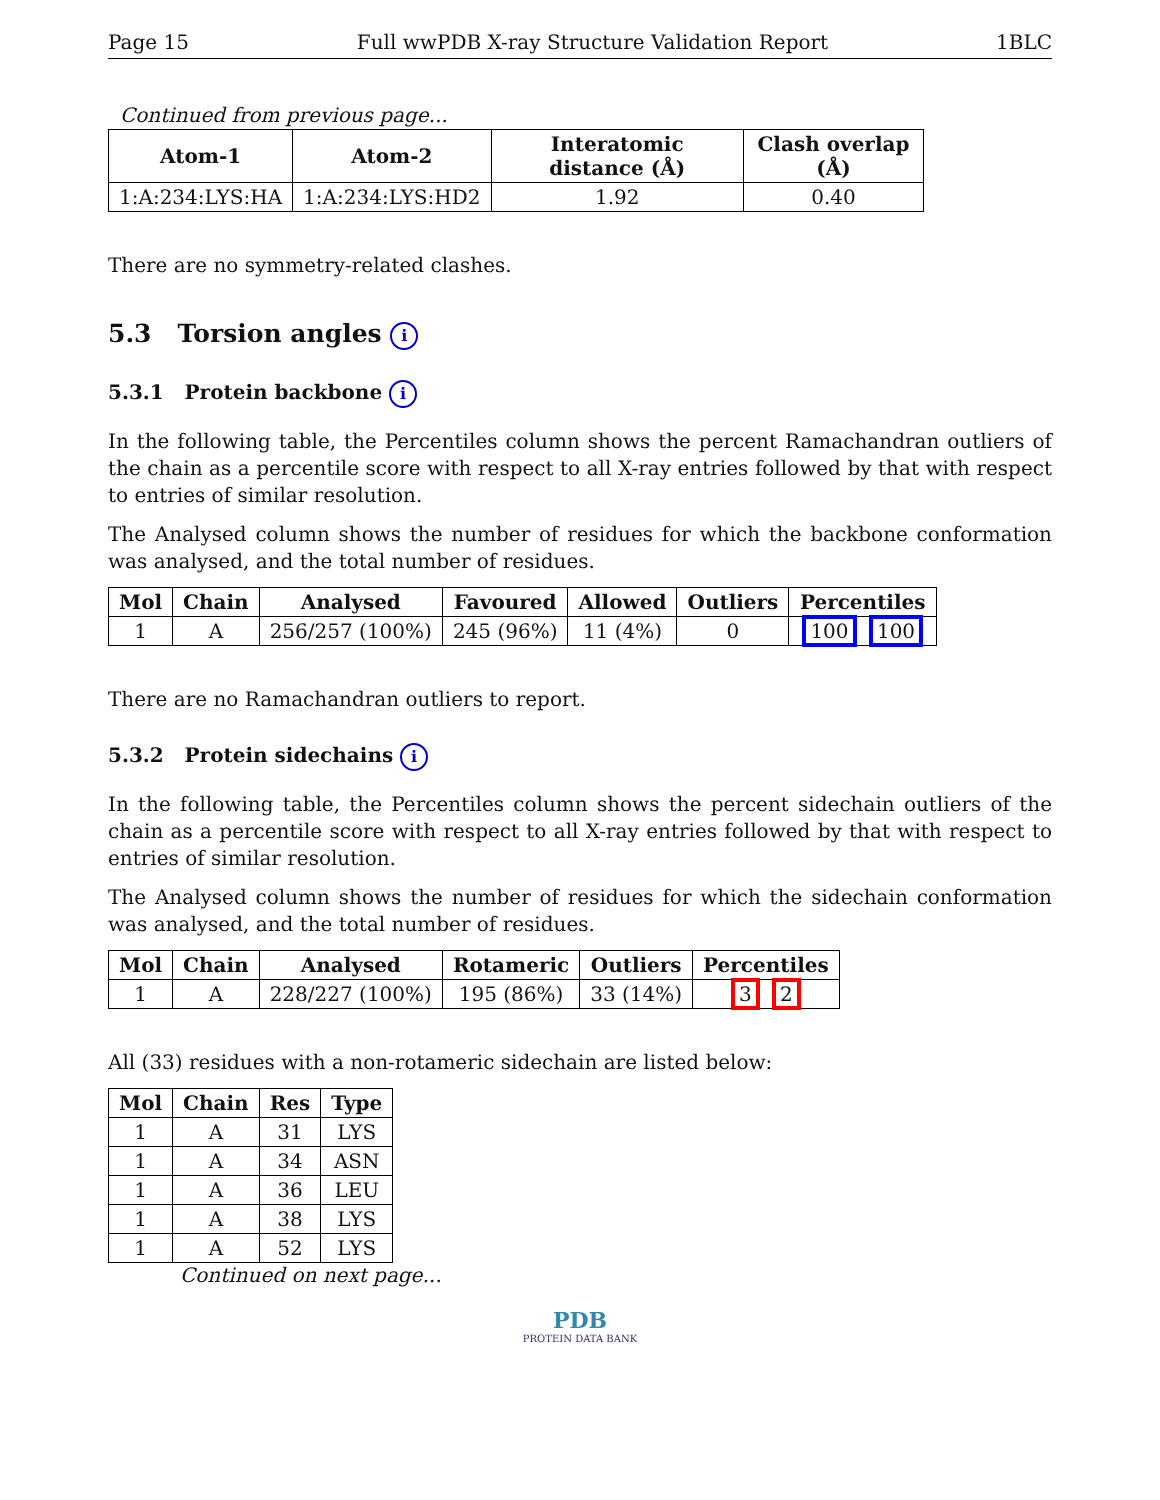Page 15 Full wwPDB X-ray Structure Validation Report 1BLC
Continued from previous page...
| Atom-1 | Atom-2 | Interatomic distance (Å) | Clash overlap (Å) |
| --- | --- | --- | --- |
| 1:A:234:LYS:HA | 1:A:234:LYS:HD2 | 1.92 | 0.40 |
There are no symmetry-related clashes.
5.3 Torsion angles i
5.3.1 Protein backbone i
In the following table, the Percentiles column shows the percent Ramachandran outliers of the chain as a percentile score with respect to all X-ray entries followed by that with respect to entries of similar resolution.
The Analysed column shows the number of residues for which the backbone conformation was analysed, and the total number of residues.
| Mol | Chain | Analysed | Favoured | Allowed | Outliers | Percentiles |
| --- | --- | --- | --- | --- | --- | --- |
| 1 | A | 256/257 (100%) | 245 (96%) | 11 (4%) | 0 | 100 100 |
There are no Ramachandran outliers to report.
5.3.2 Protein sidechains i
In the following table, the Percentiles column shows the percent sidechain outliers of the chain as a percentile score with respect to all X-ray entries followed by that with respect to entries of similar resolution.
The Analysed column shows the number of residues for which the sidechain conformation was analysed, and the total number of residues.
| Mol | Chain | Analysed | Rotameric | Outliers | Percentiles |
| --- | --- | --- | --- | --- | --- |
| 1 | A | 228/227 (100%) | 195 (86%) | 33 (14%) | 3 2 |
All (33) residues with a non-rotameric sidechain are listed below:
| Mol | Chain | Res | Type |
| --- | --- | --- | --- |
| 1 | A | 31 | LYS |
| 1 | A | 34 | ASN |
| 1 | A | 36 | LEU |
| 1 | A | 38 | LYS |
| 1 | A | 52 | LYS |
Continued on next page...
PDB
PROTEIN DATA BANK